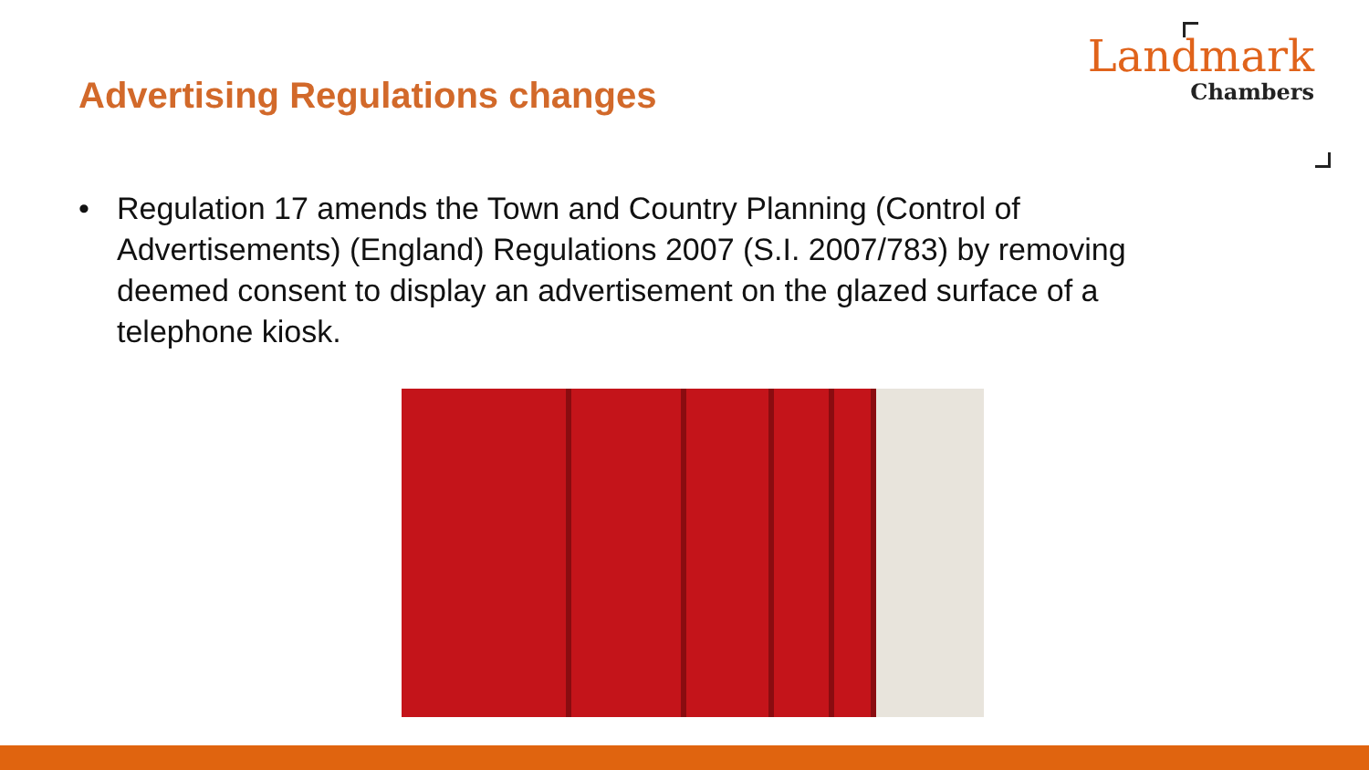Advertising Regulations changes
Landmark
Chambers
• Regulation 17 amends the Town and Country Planning (Control of Advertisements) (England) Regulations 2007 (S.I. 2007/783) by removing deemed consent to display an advertisement on the glazed surface of a telephone kiosk.